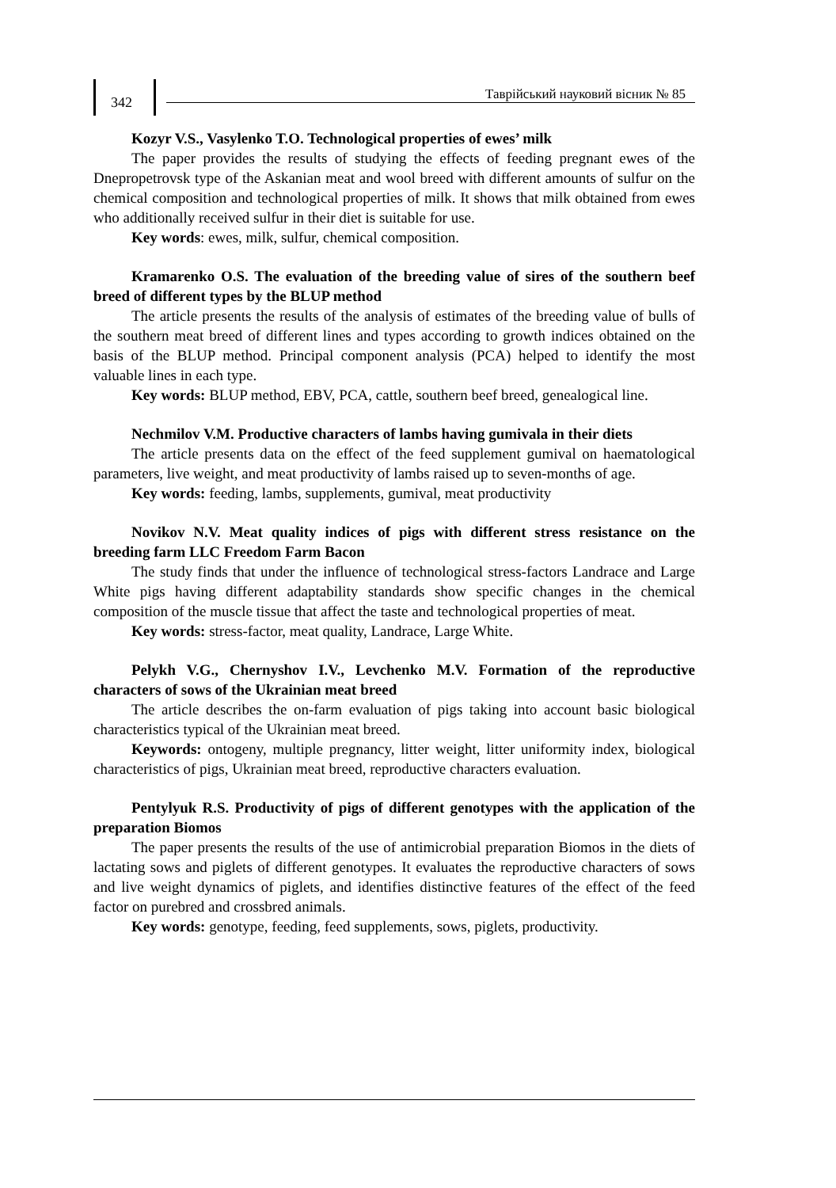342 Таврійський науковий вісник № 85
Kozyr V.S., Vasylenko T.O. Technological properties of ewes’ milk
The paper provides the results of studying the effects of feeding pregnant ewes of the Dnepropetrovsk type of the Askanian meat and wool breed with different amounts of sulfur on the chemical composition and technological properties of milk. It shows that milk obtained from ewes who additionally received sulfur in their diet is suitable for use.
Key words: ewes, milk, sulfur, chemical composition.
Kramarenko O.S. The evaluation of the breeding value of sires of the southern beef breed of different types by the BLUP method
The article presents the results of the analysis of estimates of the breeding value of bulls of the southern meat breed of different lines and types according to growth indices obtained on the basis of the BLUP method. Principal component analysis (PCA) helped to identify the most valuable lines in each type.
Key words: BLUP method, EBV, PCA, cattle, southern beef breed, genealogical line.
Nechmilov V.M. Productive characters of lambs having gumivala in their diets
The article presents data on the effect of the feed supplement gumival on haematological parameters, live weight, and meat productivity of lambs raised up to seven-months of age.
Key words: feeding, lambs, supplements, gumival, meat productivity
Novikov N.V. Meat quality indices of pigs with different stress resistance on the breeding farm LLC Freedom Farm Bacon
The study finds that under the influence of technological stress-factors Landrace and Large White pigs having different adaptability standards show specific changes in the chemical composition of the muscle tissue that affect the taste and technological properties of meat.
Key words: stress-factor, meat quality, Landrace, Large White.
Pelykh V.G., Chernyshov I.V., Levchenko M.V. Formation of the reproductive characters of sows of the Ukrainian meat breed
The article describes the on-farm evaluation of pigs taking into account basic biological characteristics typical of the Ukrainian meat breed.
Keywords: ontogeny, multiple pregnancy, litter weight, litter uniformity index, biological characteristics of pigs, Ukrainian meat breed, reproductive characters evaluation.
Pentylyuk R.S. Productivity of pigs of different genotypes with the application of the preparation Biomos
The paper presents the results of the use of antimicrobial preparation Biomos in the diets of lactating sows and piglets of different genotypes. It evaluates the reproductive characters of sows and live weight dynamics of piglets, and identifies distinctive features of the effect of the feed factor on purebred and crossbred animals.
Key words: genotype, feeding, feed supplements, sows, piglets, productivity.